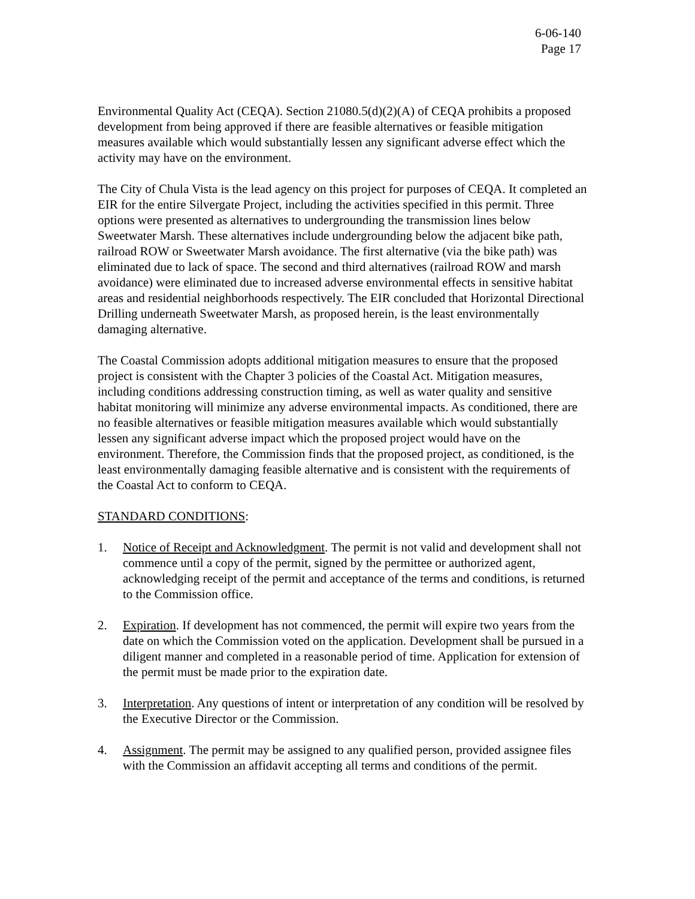6-06-140
Page 17
Environmental Quality Act (CEQA). Section 21080.5(d)(2)(A) of CEQA prohibits a proposed development from being approved if there are feasible alternatives or feasible mitigation measures available which would substantially lessen any significant adverse effect which the activity may have on the environment.
The City of Chula Vista is the lead agency on this project for purposes of CEQA. It completed an EIR for the entire Silvergate Project, including the activities specified in this permit. Three options were presented as alternatives to undergrounding the transmission lines below Sweetwater Marsh. These alternatives include undergrounding below the adjacent bike path, railroad ROW or Sweetwater Marsh avoidance. The first alternative (via the bike path) was eliminated due to lack of space. The second and third alternatives (railroad ROW and marsh avoidance) were eliminated due to increased adverse environmental effects in sensitive habitat areas and residential neighborhoods respectively. The EIR concluded that Horizontal Directional Drilling underneath Sweetwater Marsh, as proposed herein, is the least environmentally damaging alternative.
The Coastal Commission adopts additional mitigation measures to ensure that the proposed project is consistent with the Chapter 3 policies of the Coastal Act. Mitigation measures, including conditions addressing construction timing, as well as water quality and sensitive habitat monitoring will minimize any adverse environmental impacts. As conditioned, there are no feasible alternatives or feasible mitigation measures available which would substantially lessen any significant adverse impact which the proposed project would have on the environment. Therefore, the Commission finds that the proposed project, as conditioned, is the least environmentally damaging feasible alternative and is consistent with the requirements of the Coastal Act to conform to CEQA.
STANDARD CONDITIONS:
1. Notice of Receipt and Acknowledgment. The permit is not valid and development shall not commence until a copy of the permit, signed by the permittee or authorized agent, acknowledging receipt of the permit and acceptance of the terms and conditions, is returned to the Commission office.
2. Expiration. If development has not commenced, the permit will expire two years from the date on which the Commission voted on the application. Development shall be pursued in a diligent manner and completed in a reasonable period of time. Application for extension of the permit must be made prior to the expiration date.
3. Interpretation. Any questions of intent or interpretation of any condition will be resolved by the Executive Director or the Commission.
4. Assignment. The permit may be assigned to any qualified person, provided assignee files with the Commission an affidavit accepting all terms and conditions of the permit.